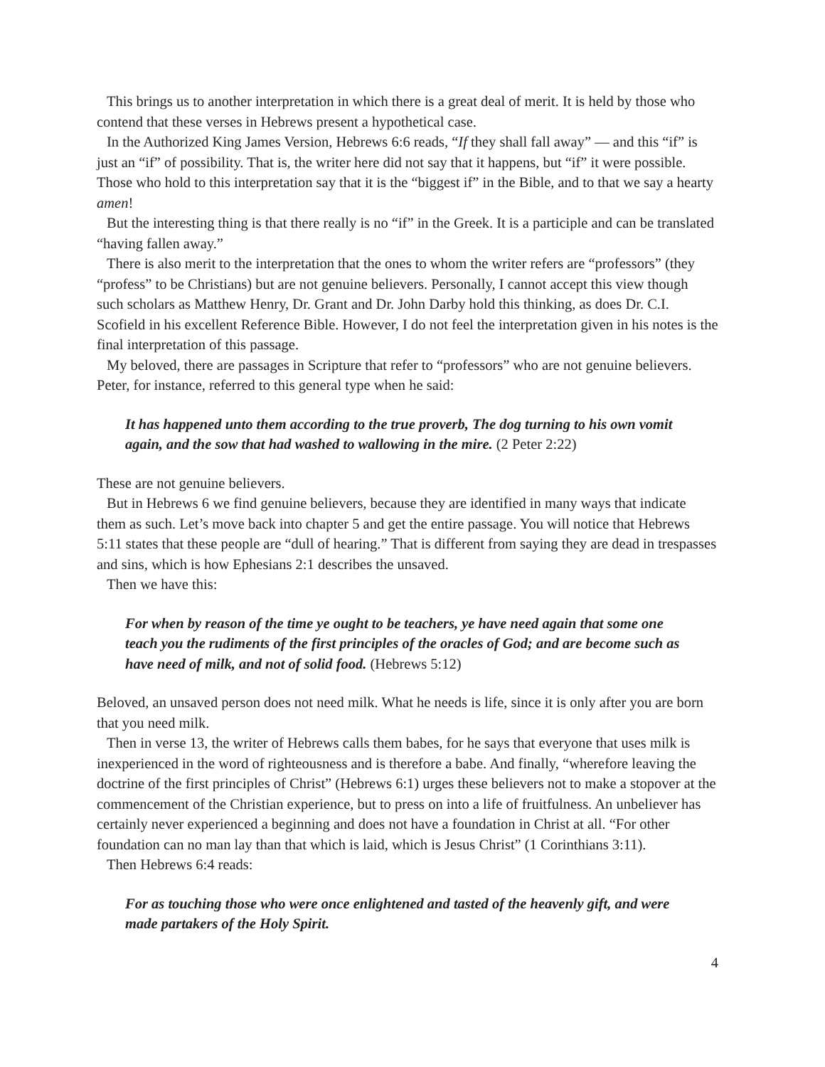This brings us to another interpretation in which there is a great deal of merit. It is held by those who contend that these verses in Hebrews present a hypothetical case.
In the Authorized King James Version, Hebrews 6:6 reads, “If they shall fall away” — and this “if” is just an “if” of possibility. That is, the writer here did not say that it happens, but “if” it were possible. Those who hold to this interpretation say that it is the “biggest if” in the Bible, and to that we say a hearty amen!
But the interesting thing is that there really is no “if” in the Greek. It is a participle and can be translated “having fallen away.”
There is also merit to the interpretation that the ones to whom the writer refers are “professors” (they “profess” to be Christians) but are not genuine believers. Personally, I cannot accept this view though such scholars as Matthew Henry, Dr. Grant and Dr. John Darby hold this thinking, as does Dr. C.I. Scofield in his excellent Reference Bible. However, I do not feel the interpretation given in his notes is the final interpretation of this passage.
My beloved, there are passages in Scripture that refer to “professors” who are not genuine believers. Peter, for instance, referred to this general type when he said:
It has happened unto them according to the true proverb, The dog turning to his own vomit again, and the sow that had washed to wallowing in the mire. (2 Peter 2:22)
These are not genuine believers.
But in Hebrews 6 we find genuine believers, because they are identified in many ways that indicate them as such. Let’s move back into chapter 5 and get the entire passage. You will notice that Hebrews 5:11 states that these people are “dull of hearing.” That is different from saying they are dead in trespasses and sins, which is how Ephesians 2:1 describes the unsaved.
Then we have this:
For when by reason of the time ye ought to be teachers, ye have need again that some one teach you the rudiments of the first principles of the oracles of God; and are become such as have need of milk, and not of solid food. (Hebrews 5:12)
Beloved, an unsaved person does not need milk. What he needs is life, since it is only after you are born that you need milk.
Then in verse 13, the writer of Hebrews calls them babes, for he says that everyone that uses milk is inexperienced in the word of righteousness and is therefore a babe. And finally, “wherefore leaving the doctrine of the first principles of Christ” (Hebrews 6:1) urges these believers not to make a stopover at the commencement of the Christian experience, but to press on into a life of fruitfulness. An unbeliever has certainly never experienced a beginning and does not have a foundation in Christ at all. “For other foundation can no man lay than that which is laid, which is Jesus Christ” (1 Corinthians 3:11).
Then Hebrews 6:4 reads:
For as touching those who were once enlightened and tasted of the heavenly gift, and were made partakers of the Holy Spirit.
4